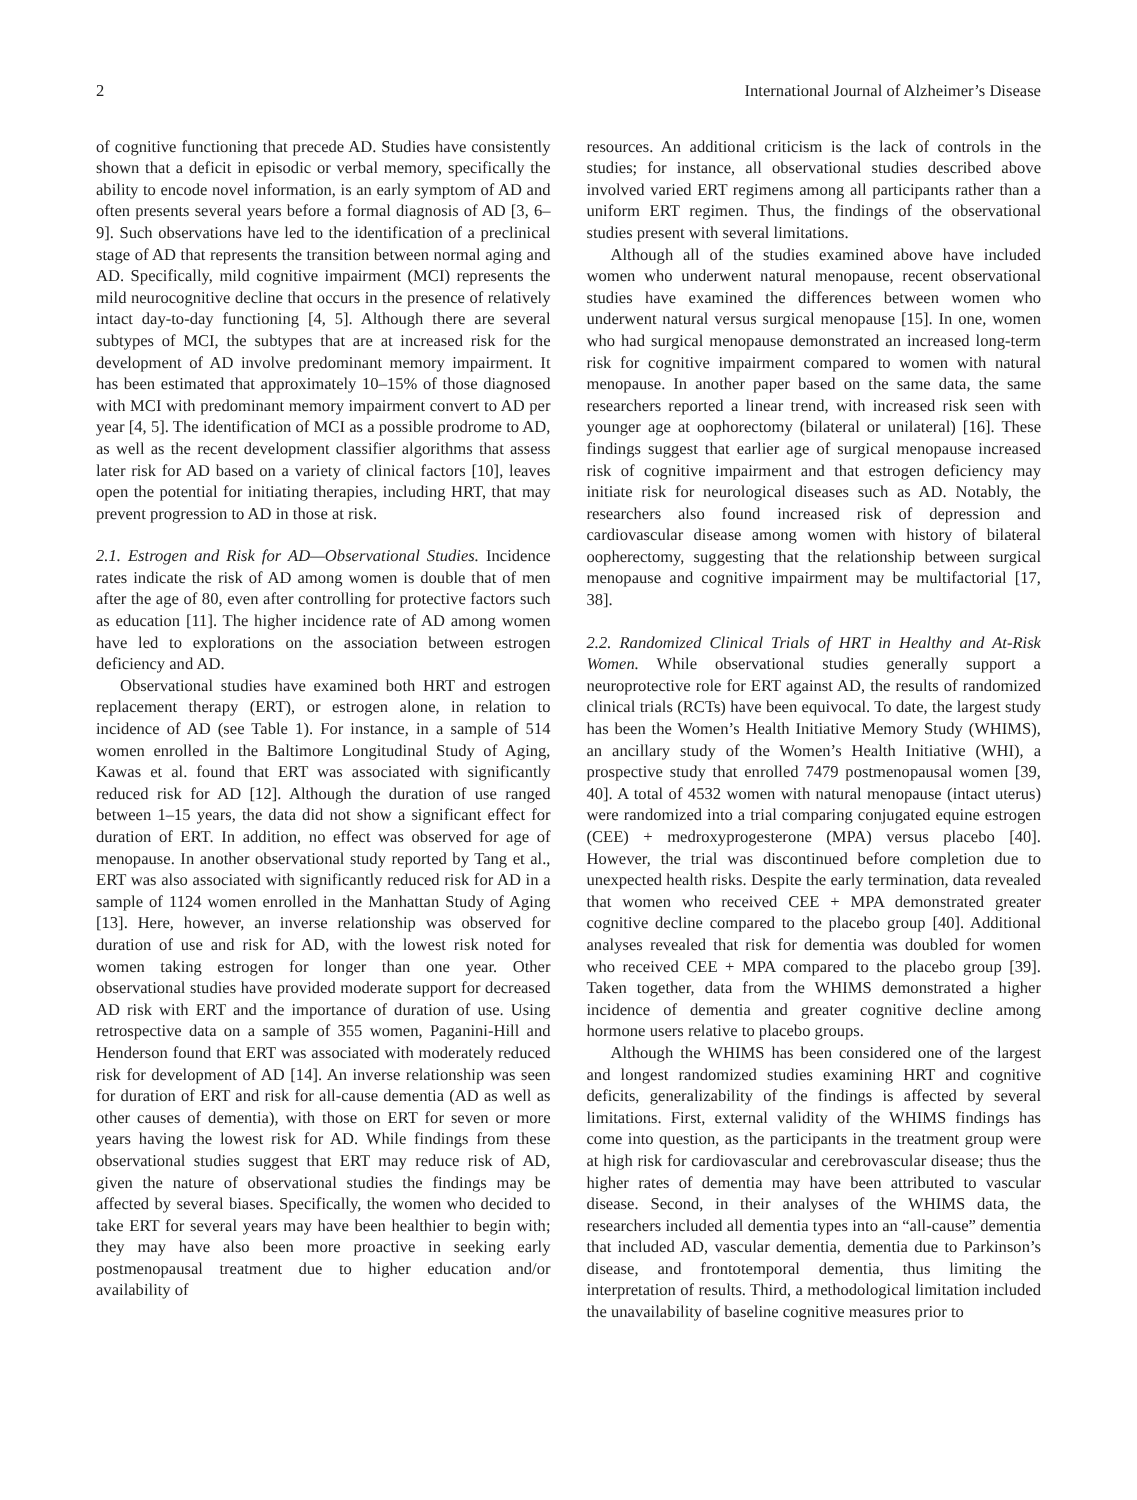2 International Journal of Alzheimer’s Disease
of cognitive functioning that precede AD. Studies have consistently shown that a deficit in episodic or verbal memory, specifically the ability to encode novel information, is an early symptom of AD and often presents several years before a formal diagnosis of AD [3, 6–9]. Such observations have led to the identification of a preclinical stage of AD that represents the transition between normal aging and AD. Specifically, mild cognitive impairment (MCI) represents the mild neurocognitive decline that occurs in the presence of relatively intact day-to-day functioning [4, 5]. Although there are several subtypes of MCI, the subtypes that are at increased risk for the development of AD involve predominant memory impairment. It has been estimated that approximately 10–15% of those diagnosed with MCI with predominant memory impairment convert to AD per year [4, 5]. The identification of MCI as a possible prodrome to AD, as well as the recent development classifier algorithms that assess later risk for AD based on a variety of clinical factors [10], leaves open the potential for initiating therapies, including HRT, that may prevent progression to AD in those at risk.
2.1. Estrogen and Risk for AD—Observational Studies. Incidence rates indicate the risk of AD among women is double that of men after the age of 80, even after controlling for protective factors such as education [11]. The higher incidence rate of AD among women have led to explorations on the association between estrogen deficiency and AD.
Observational studies have examined both HRT and estrogen replacement therapy (ERT), or estrogen alone, in relation to incidence of AD (see Table 1). For instance, in a sample of 514 women enrolled in the Baltimore Longitudinal Study of Aging, Kawas et al. found that ERT was associated with significantly reduced risk for AD [12]. Although the duration of use ranged between 1–15 years, the data did not show a significant effect for duration of ERT. In addition, no effect was observed for age of menopause. In another observational study reported by Tang et al., ERT was also associated with significantly reduced risk for AD in a sample of 1124 women enrolled in the Manhattan Study of Aging [13]. Here, however, an inverse relationship was observed for duration of use and risk for AD, with the lowest risk noted for women taking estrogen for longer than one year. Other observational studies have provided moderate support for decreased AD risk with ERT and the importance of duration of use. Using retrospective data on a sample of 355 women, Paganini-Hill and Henderson found that ERT was associated with moderately reduced risk for development of AD [14]. An inverse relationship was seen for duration of ERT and risk for all-cause dementia (AD as well as other causes of dementia), with those on ERT for seven or more years having the lowest risk for AD. While findings from these observational studies suggest that ERT may reduce risk of AD, given the nature of observational studies the findings may be affected by several biases. Specifically, the women who decided to take ERT for several years may have been healthier to begin with; they may have also been more proactive in seeking early postmenopausal treatment due to higher education and/or availability of
resources. An additional criticism is the lack of controls in the studies; for instance, all observational studies described above involved varied ERT regimens among all participants rather than a uniform ERT regimen. Thus, the findings of the observational studies present with several limitations.
Although all of the studies examined above have included women who underwent natural menopause, recent observational studies have examined the differences between women who underwent natural versus surgical menopause [15]. In one, women who had surgical menopause demonstrated an increased long-term risk for cognitive impairment compared to women with natural menopause. In another paper based on the same data, the same researchers reported a linear trend, with increased risk seen with younger age at oophorectomy (bilateral or unilateral) [16]. These findings suggest that earlier age of surgical menopause increased risk of cognitive impairment and that estrogen deficiency may initiate risk for neurological diseases such as AD. Notably, the researchers also found increased risk of depression and cardiovascular disease among women with history of bilateral oopherectomy, suggesting that the relationship between surgical menopause and cognitive impairment may be multifactorial [17, 38].
2.2. Randomized Clinical Trials of HRT in Healthy and At-Risk Women. While observational studies generally support a neuroprotective role for ERT against AD, the results of randomized clinical trials (RCTs) have been equivocal. To date, the largest study has been the Women’s Health Initiative Memory Study (WHIMS), an ancillary study of the Women’s Health Initiative (WHI), a prospective study that enrolled 7479 postmenopausal women [39, 40]. A total of 4532 women with natural menopause (intact uterus) were randomized into a trial comparing conjugated equine estrogen (CEE) + medroxyprogesterone (MPA) versus placebo [40]. However, the trial was discontinued before completion due to unexpected health risks. Despite the early termination, data revealed that women who received CEE + MPA demonstrated greater cognitive decline compared to the placebo group [40]. Additional analyses revealed that risk for dementia was doubled for women who received CEE + MPA compared to the placebo group [39]. Taken together, data from the WHIMS demonstrated a higher incidence of dementia and greater cognitive decline among hormone users relative to placebo groups.
Although the WHIMS has been considered one of the largest and longest randomized studies examining HRT and cognitive deficits, generalizability of the findings is affected by several limitations. First, external validity of the WHIMS findings has come into question, as the participants in the treatment group were at high risk for cardiovascular and cerebrovascular disease; thus the higher rates of dementia may have been attributed to vascular disease. Second, in their analyses of the WHIMS data, the researchers included all dementia types into an “all-cause” dementia that included AD, vascular dementia, dementia due to Parkinson’s disease, and frontotemporal dementia, thus limiting the interpretation of results. Third, a methodological limitation included the unavailability of baseline cognitive measures prior to